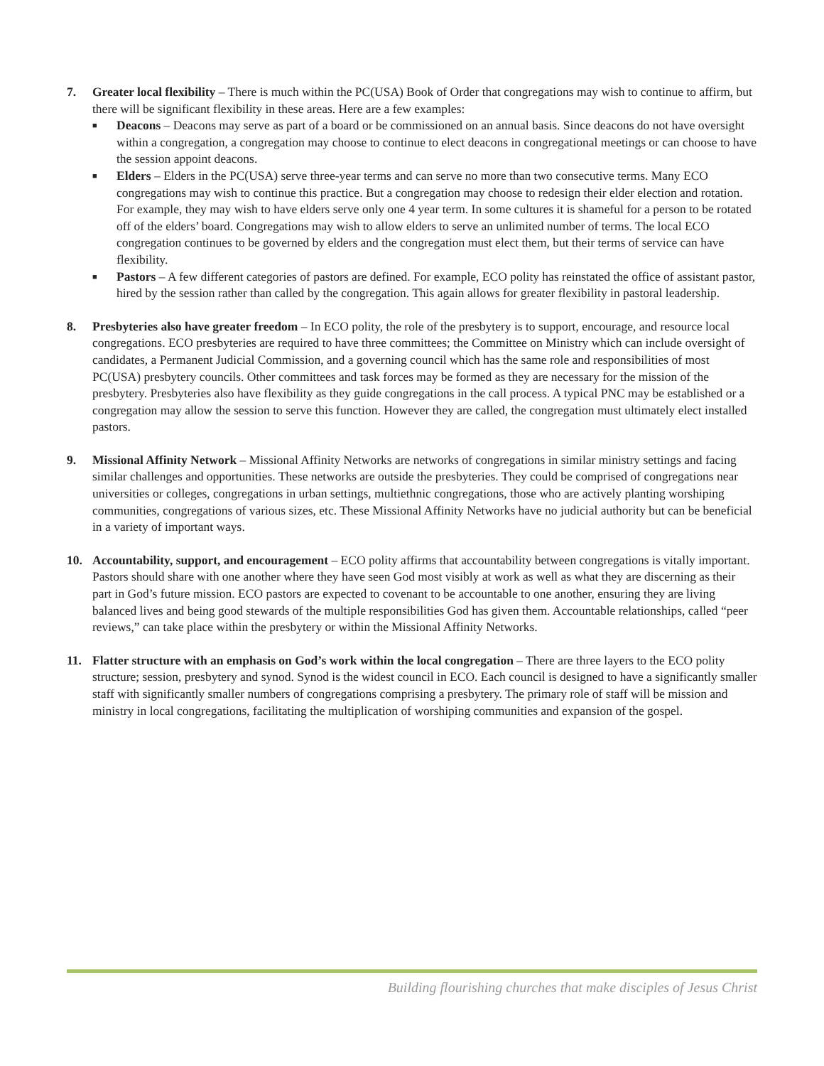7. Greater local flexibility – There is much within the PC(USA) Book of Order that congregations may wish to continue to affirm, but there will be significant flexibility in these areas. Here are a few examples:
■ Deacons – Deacons may serve as part of a board or be commissioned on an annual basis. Since deacons do not have oversight within a congregation, a congregation may choose to continue to elect deacons in congregational meetings or can choose to have the session appoint deacons.
■ Elders – Elders in the PC(USA) serve three-year terms and can serve no more than two consecutive terms. Many ECO congregations may wish to continue this practice. But a congregation may choose to redesign their elder election and rotation. For example, they may wish to have elders serve only one 4 year term. In some cultures it is shameful for a person to be rotated off of the elders’ board. Congregations may wish to allow elders to serve an unlimited number of terms. The local ECO congregation continues to be governed by elders and the congregation must elect them, but their terms of service can have flexibility.
■ Pastors – A few different categories of pastors are defined. For example, ECO polity has reinstated the office of assistant pastor, hired by the session rather than called by the congregation. This again allows for greater flexibility in pastoral leadership.
8. Presbyteries also have greater freedom – In ECO polity, the role of the presbytery is to support, encourage, and resource local congregations. ECO presbyteries are required to have three committees; the Committee on Ministry which can include oversight of candidates, a Permanent Judicial Commission, and a governing council which has the same role and responsibilities of most PC(USA) presbytery councils. Other committees and task forces may be formed as they are necessary for the mission of the presbytery. Presbyteries also have flexibility as they guide congregations in the call process. A typical PNC may be established or a congregation may allow the session to serve this function. However they are called, the congregation must ultimately elect installed pastors.
9. Missional Affinity Network – Missional Affinity Networks are networks of congregations in similar ministry settings and facing similar challenges and opportunities. These networks are outside the presbyteries. They could be comprised of congregations near universities or colleges, congregations in urban settings, multiethnic congregations, those who are actively planting worshiping communities, congregations of various sizes, etc. These Missional Affinity Networks have no judicial authority but can be beneficial in a variety of important ways.
10. Accountability, support, and encouragement – ECO polity affirms that accountability between congregations is vitally important. Pastors should share with one another where they have seen God most visibly at work as well as what they are discerning as their part in God’s future mission. ECO pastors are expected to covenant to be accountable to one another, ensuring they are living balanced lives and being good stewards of the multiple responsibilities God has given them. Accountable relationships, called “peer reviews,” can take place within the presbytery or within the Missional Affinity Networks.
11. Flatter structure with an emphasis on God’s work within the local congregation – There are three layers to the ECO polity structure; session, presbytery and synod. Synod is the widest council in ECO. Each council is designed to have a significantly smaller staff with significantly smaller numbers of congregations comprising a presbytery. The primary role of staff will be mission and ministry in local congregations, facilitating the multiplication of worshiping communities and expansion of the gospel.
Building flourishing churches that make disciples of Jesus Christ